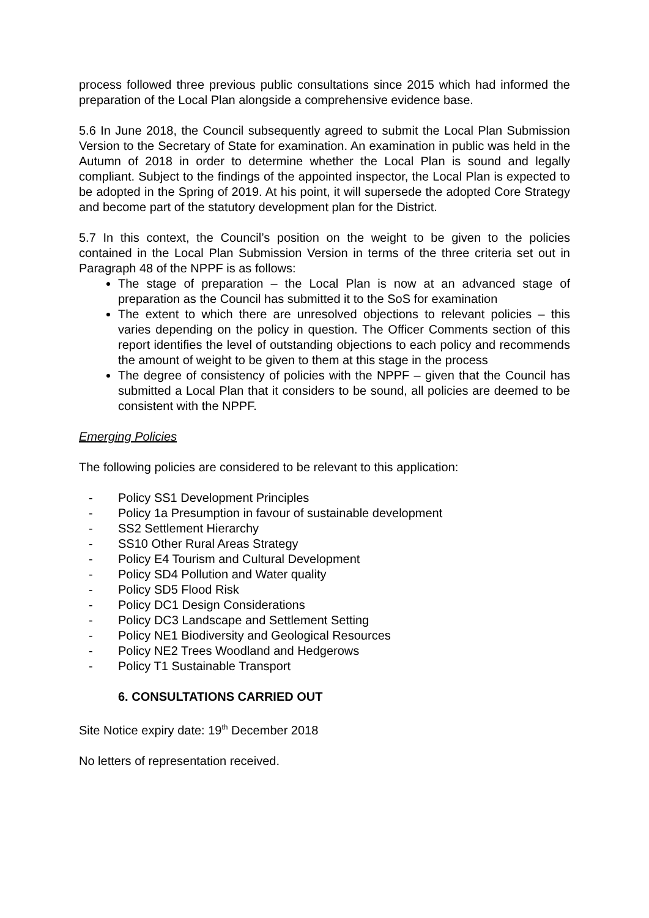process followed three previous public consultations since 2015 which had informed the preparation of the Local Plan alongside a comprehensive evidence base.
5.6 In June 2018, the Council subsequently agreed to submit the Local Plan Submission Version to the Secretary of State for examination. An examination in public was held in the Autumn of 2018 in order to determine whether the Local Plan is sound and legally compliant. Subject to the findings of the appointed inspector, the Local Plan is expected to be adopted in the Spring of 2019. At his point, it will supersede the adopted Core Strategy and become part of the statutory development plan for the District.
5.7 In this context, the Council’s position on the weight to be given to the policies contained in the Local Plan Submission Version in terms of the three criteria set out in Paragraph 48 of the NPPF is as follows:
The stage of preparation – the Local Plan is now at an advanced stage of preparation as the Council has submitted it to the SoS for examination
The extent to which there are unresolved objections to relevant policies – this varies depending on the policy in question. The Officer Comments section of this report identifies the level of outstanding objections to each policy and recommends the amount of weight to be given to them at this stage in the process
The degree of consistency of policies with the NPPF – given that the Council has submitted a Local Plan that it considers to be sound, all policies are deemed to be consistent with the NPPF.
Emerging Policies
The following policies are considered to be relevant to this application:
- Policy SS1 Development Principles
- Policy 1a Presumption in favour of sustainable development
- SS2 Settlement Hierarchy
- SS10 Other Rural Areas Strategy
- Policy E4 Tourism and Cultural Development
- Policy SD4 Pollution and Water quality
- Policy SD5 Flood Risk
- Policy DC1 Design Considerations
- Policy DC3 Landscape and Settlement Setting
- Policy NE1 Biodiversity and Geological Resources
- Policy NE2 Trees Woodland and Hedgerows
- Policy T1 Sustainable Transport
6. CONSULTATIONS CARRIED OUT
Site Notice expiry date: 19<sup>th</sup> December 2018
No letters of representation received.